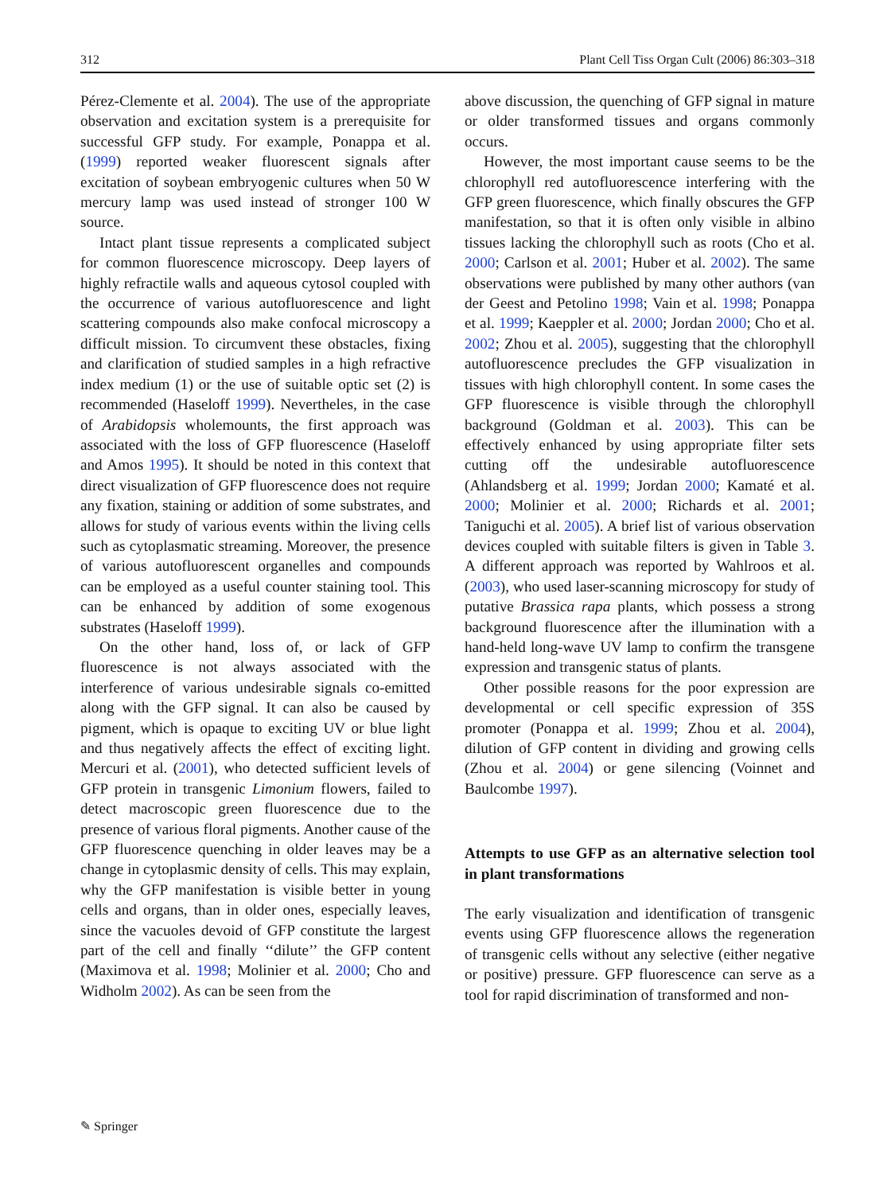312 Plant Cell Tiss Organ Cult (2006) 86:303–318
Pérez-Clemente et al. 2004). The use of the appropriate observation and excitation system is a prerequisite for successful GFP study. For example, Ponappa et al. (1999) reported weaker fluorescent signals after excitation of soybean embryogenic cultures when 50 W mercury lamp was used instead of stronger 100 W source.
Intact plant tissue represents a complicated subject for common fluorescence microscopy. Deep layers of highly refractile walls and aqueous cytosol coupled with the occurrence of various autofluorescence and light scattering compounds also make confocal microscopy a difficult mission. To circumvent these obstacles, fixing and clarification of studied samples in a high refractive index medium (1) or the use of suitable optic set (2) is recommended (Haseloff 1999). Nevertheles, in the case of Arabidopsis wholemounts, the first approach was associated with the loss of GFP fluorescence (Haseloff and Amos 1995). It should be noted in this context that direct visualization of GFP fluorescence does not require any fixation, staining or addition of some substrates, and allows for study of various events within the living cells such as cytoplasmatic streaming. Moreover, the presence of various autofluorescent organelles and compounds can be employed as a useful counter staining tool. This can be enhanced by addition of some exogenous substrates (Haseloff 1999).
On the other hand, loss of, or lack of GFP fluorescence is not always associated with the interference of various undesirable signals co-emitted along with the GFP signal. It can also be caused by pigment, which is opaque to exciting UV or blue light and thus negatively affects the effect of exciting light. Mercuri et al. (2001), who detected sufficient levels of GFP protein in transgenic Limonium flowers, failed to detect macroscopic green fluorescence due to the presence of various floral pigments. Another cause of the GFP fluorescence quenching in older leaves may be a change in cytoplasmic density of cells. This may explain, why the GFP manifestation is visible better in young cells and organs, than in older ones, especially leaves, since the vacuoles devoid of GFP constitute the largest part of the cell and finally ‘‘dilute’’ the GFP content (Maximova et al. 1998; Molinier et al. 2000; Cho and Widholm 2002). As can be seen from the
above discussion, the quenching of GFP signal in mature or older transformed tissues and organs commonly occurs.
However, the most important cause seems to be the chlorophyll red autofluorescence interfering with the GFP green fluorescence, which finally obscures the GFP manifestation, so that it is often only visible in albino tissues lacking the chlorophyll such as roots (Cho et al. 2000; Carlson et al. 2001; Huber et al. 2002). The same observations were published by many other authors (van der Geest and Petolino 1998; Vain et al. 1998; Ponappa et al. 1999; Kaeppler et al. 2000; Jordan 2000; Cho et al. 2002; Zhou et al. 2005), suggesting that the chlorophyll autofluorescence precludes the GFP visualization in tissues with high chlorophyll content. In some cases the GFP fluorescence is visible through the chlorophyll background (Goldman et al. 2003). This can be effectively enhanced by using appropriate filter sets cutting off the undesirable autofluorescence (Ahlandsberg et al. 1999; Jordan 2000; Kamaté et al. 2000; Molinier et al. 2000; Richards et al. 2001; Taniguchi et al. 2005). A brief list of various observation devices coupled with suitable filters is given in Table 3. A different approach was reported by Wahlroos et al. (2003), who used laser-scanning microscopy for study of putative Brassica rapa plants, which possess a strong background fluorescence after the illumination with a hand-held long-wave UV lamp to confirm the transgene expression and transgenic status of plants.
Other possible reasons for the poor expression are developmental or cell specific expression of 35S promoter (Ponappa et al. 1999; Zhou et al. 2004), dilution of GFP content in dividing and growing cells (Zhou et al. 2004) or gene silencing (Voinnet and Baulcombe 1997).
Attempts to use GFP as an alternative selection tool in plant transformations
The early visualization and identification of transgenic events using GFP fluorescence allows the regeneration of transgenic cells without any selective (either negative or positive) pressure. GFP fluorescence can serve as a tool for rapid discrimination of transformed and non-
✎ Springer